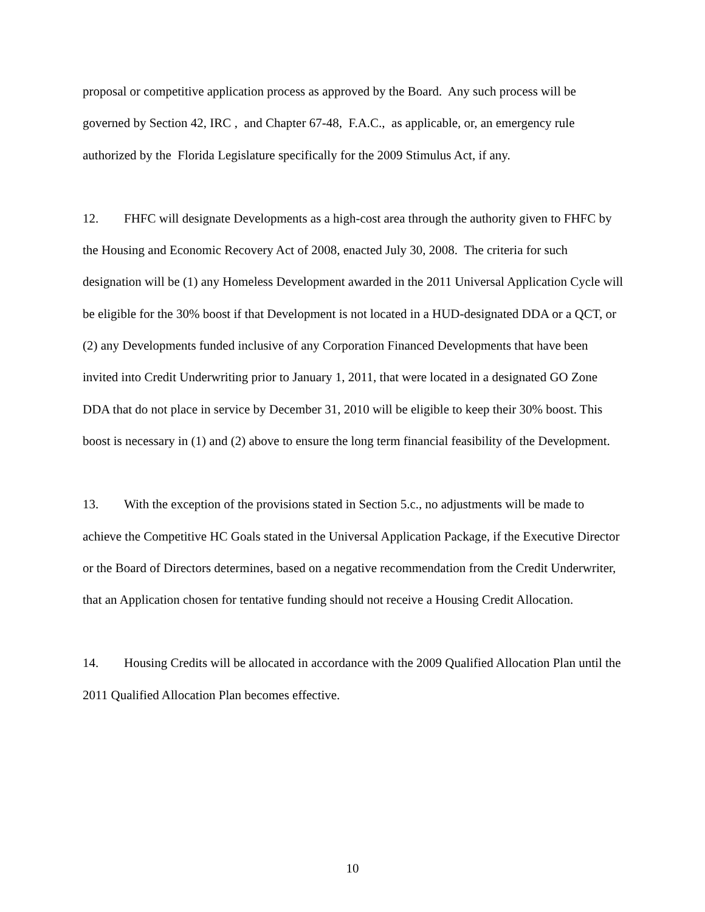proposal or competitive application process as approved by the Board. Any such process will be governed by Section 42, IRC , and Chapter 67-48, F.A.C., as applicable, or, an emergency rule authorized by the Florida Legislature specifically for the 2009 Stimulus Act, if any.
12. FHFC will designate Developments as a high-cost area through the authority given to FHFC by the Housing and Economic Recovery Act of 2008, enacted July 30, 2008. The criteria for such designation will be (1) any Homeless Development awarded in the 2011 Universal Application Cycle will be eligible for the 30% boost if that Development is not located in a HUD-designated DDA or a QCT, or (2) any Developments funded inclusive of any Corporation Financed Developments that have been invited into Credit Underwriting prior to January 1, 2011, that were located in a designated GO Zone DDA that do not place in service by December 31, 2010 will be eligible to keep their 30% boost. This boost is necessary in (1) and (2) above to ensure the long term financial feasibility of the Development.
13. With the exception of the provisions stated in Section 5.c., no adjustments will be made to achieve the Competitive HC Goals stated in the Universal Application Package, if the Executive Director or the Board of Directors determines, based on a negative recommendation from the Credit Underwriter, that an Application chosen for tentative funding should not receive a Housing Credit Allocation.
14. Housing Credits will be allocated in accordance with the 2009 Qualified Allocation Plan until the 2011 Qualified Allocation Plan becomes effective.
10